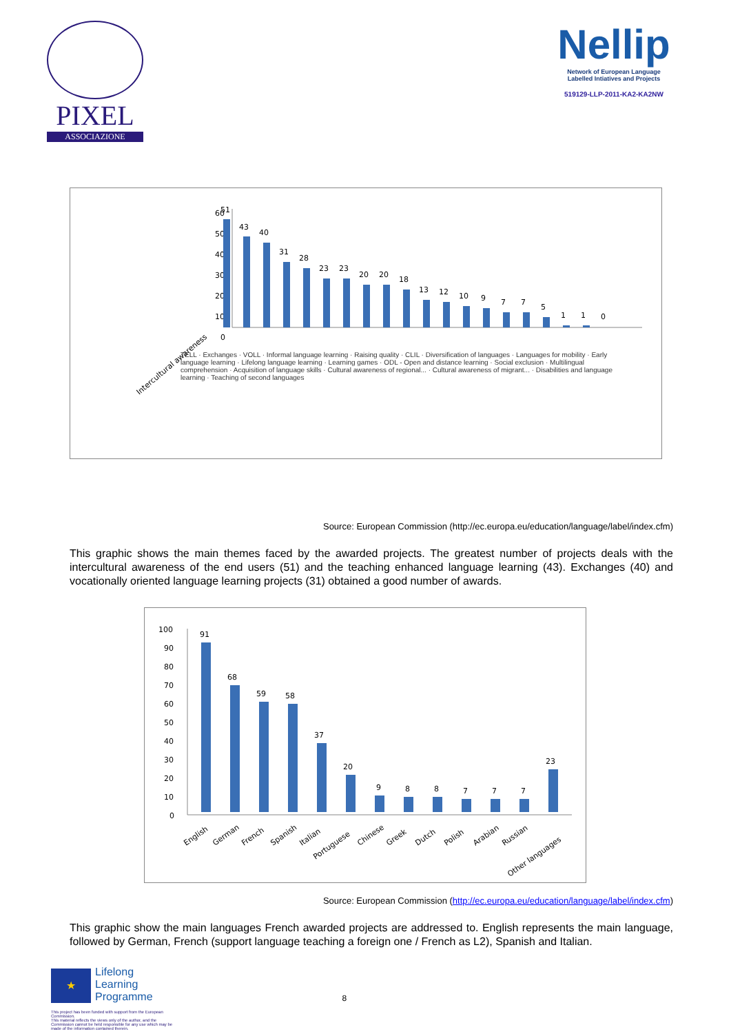PIXEL
ASSOCIAZIONE
Nellip
Network of European Language
Labelled Intiatives and Projects
519129-LLP-2011-KA2-KA2NW
60
50
40
30
20
10
0
51
43
40
31
28
23
23
20
20
18
13
12
10
9
7
7
5
1
1
0
Intercultural awareness
TELL · Exchanges · VOLL · Informal language learning · Raising quality · CLIL · Diversification of languages · Languages for mobility · Early language learning · Lifelong language learning · Learning games · ODL - Open and distance learning · Social exclusion · Multilingual comprehension · Acquisition of language skills · Cultural awareness of regional... · Cultural awareness of migrant... · Disabilities and language learning · Teaching of second languages
Source: European Commission (http://ec.europa.eu/education/language/label/index.cfm)
This graphic shows the main themes faced by the awarded projects. The greatest number of projects deals with the intercultural awareness of the end users (51) and the teaching enhanced language learning (43). Exchanges (40) and vocationally oriented language learning projects (31) obtained a good number of awards.
100
90
80
70
60
50
40
30
20
10
0
91
68
59
58
37
20
9
8
8
7
7
7
23
English
German
French
Spanish
Italian
Portuguese
Chinese
Greek
Dutch
Polish
Arabian
Russian
Other languages
Source: European Commission (http://ec.europa.eu/education/language/label/index.cfm)
This graphic show the main languages French awarded projects are addressed to. English represents the main language, followed by German, French (support language teaching a foreign one / French as L2), Spanish and Italian.
★
Lifelong
Learning
Programme
8
This project has been funded with support from the European Commission.
This material reflects the views only of the author, and the Commission cannot be held responsible for any use which may be made of the information contained therein.